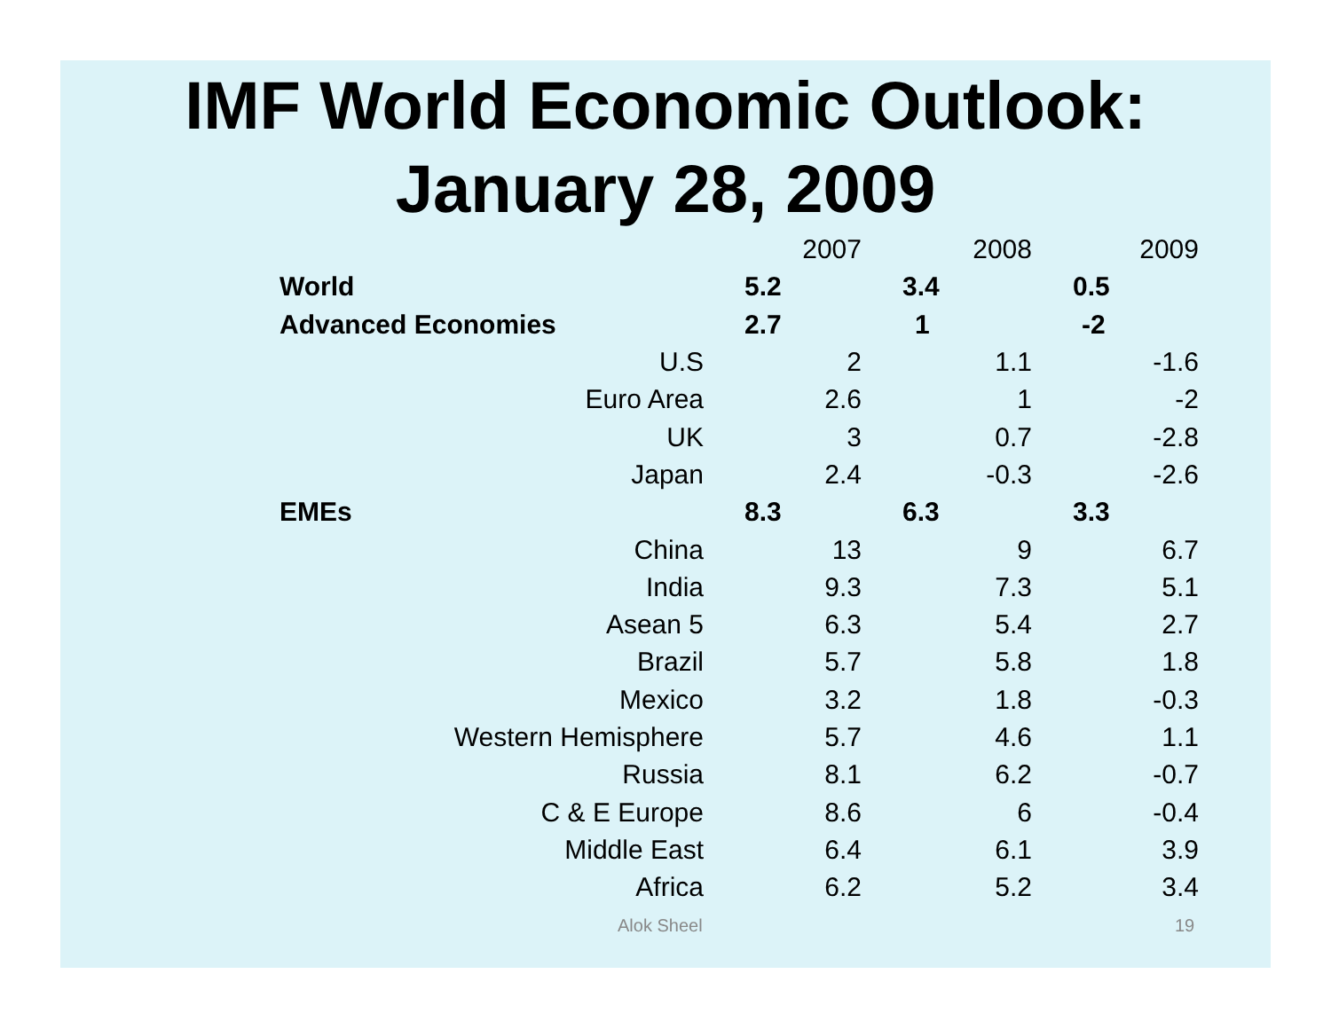IMF World Economic Outlook:
January 28, 2009
| | 2007 | 2008 | 2009 |
| --- | --- | --- | --- |
| World | 5.2 | 3.4 | 0.5 |
| Advanced Economies | 2.7 | 1 | -2 |
| U.S | 2 | 1.1 | -1.6 |
| Euro Area | 2.6 | 1 | -2 |
| UK | 3 | 0.7 | -2.8 |
| Japan | 2.4 | -0.3 | -2.6 |
| EMEs | 8.3 | 6.3 | 3.3 |
| China | 13 | 9 | 6.7 |
| India | 9.3 | 7.3 | 5.1 |
| Asean 5 | 6.3 | 5.4 | 2.7 |
| Brazil | 5.7 | 5.8 | 1.8 |
| Mexico | 3.2 | 1.8 | -0.3 |
| Western Hemisphere | 5.7 | 4.6 | 1.1 |
| Russia | 8.1 | 6.2 | -0.7 |
| C & E Europe | 8.6 | 6 | -0.4 |
| Middle East | 6.4 | 6.1 | 3.9 |
| Africa | 6.2 | 5.2 | 3.4 |
Alok Sheel 19